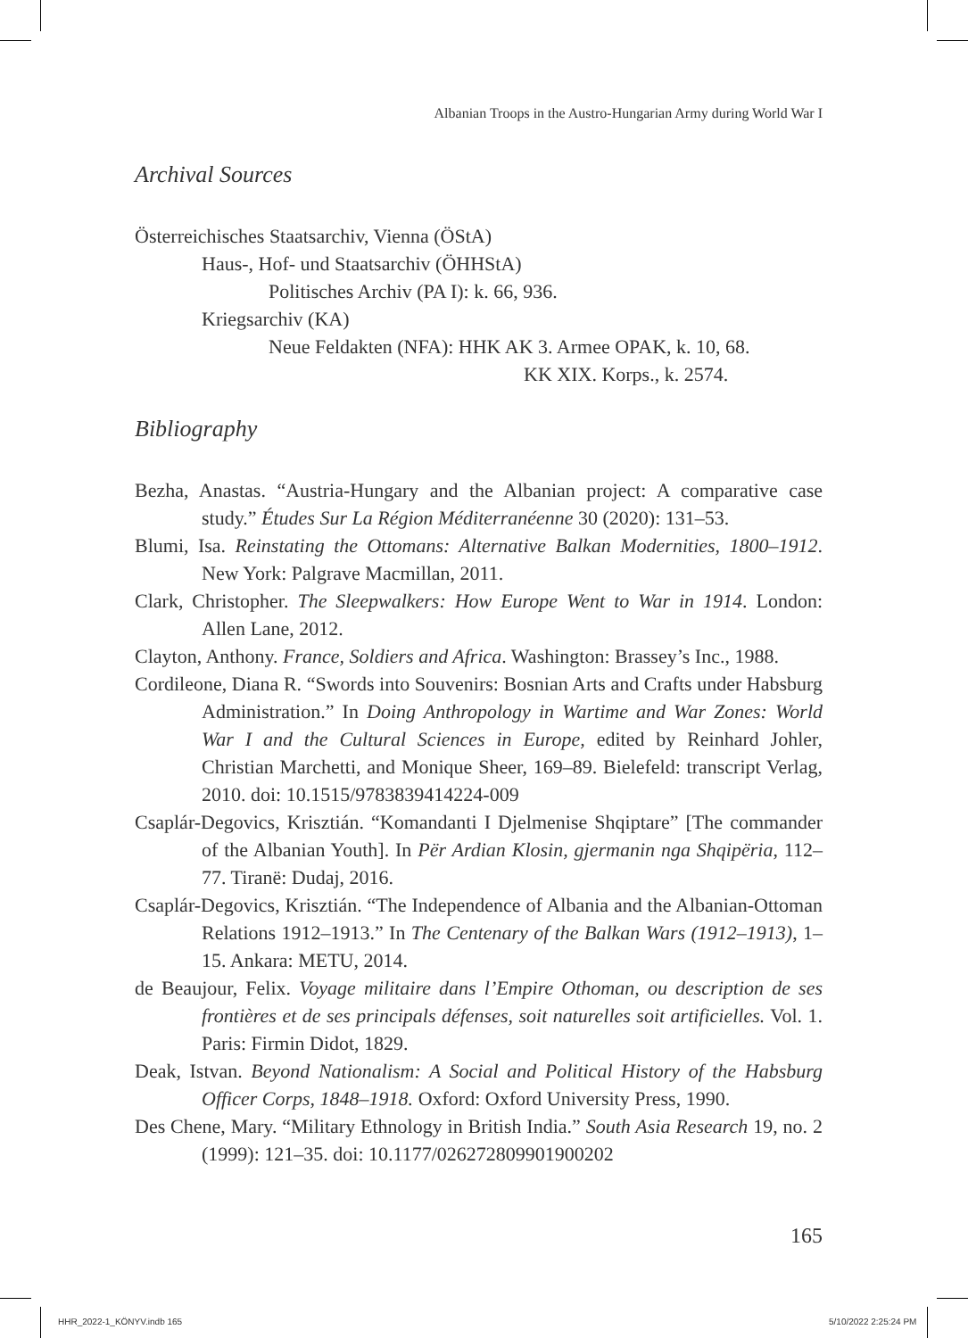Albanian Troops in the Austro-Hungarian Army during World War I
Archival Sources
Österreichisches Staatsarchiv, Vienna (ÖStA)
Haus-, Hof- und Staatsarchiv (ÖHHStA)
Politisches Archiv (PA I): k. 66, 936.
Kriegsarchiv (KA)
Neue Feldakten (NFA): HHK AK 3. Armee OPAK, k. 10, 68.
KK XIX. Korps., k. 2574.
Bibliography
Bezha, Anastas. “Austria-Hungary and the Albanian project: A comparative case study.” Études Sur La Région Méditerranéenne 30 (2020): 131–53.
Blumi, Isa. Reinstating the Ottomans: Alternative Balkan Modernities, 1800–1912. New York: Palgrave Macmillan, 2011.
Clark, Christopher. The Sleepwalkers: How Europe Went to War in 1914. London: Allen Lane, 2012.
Clayton, Anthony. France, Soldiers and Africa. Washington: Brassey’s Inc., 1988.
Cordileone, Diana R. “Swords into Souvenirs: Bosnian Arts and Crafts under Habsburg Administration.” In Doing Anthropology in Wartime and War Zones: World War I and the Cultural Sciences in Europe, edited by Reinhard Johler, Christian Marchetti, and Monique Sheer, 169–89. Bielefeld: transcript Verlag, 2010. doi: 10.1515/9783839414224-009
Csaplár-Degovics, Krisztián. “Komandanti I Djelmenise Shqiptare” [The commander of the Albanian Youth]. In Për Ardian Klosin, gjermanin nga Shqipëria, 112–77. Tiranë: Dudaj, 2016.
Csaplár-Degovics, Krisztián. “The Independence of Albania and the Albanian-Ottoman Relations 1912–1913.” In The Centenary of the Balkan Wars (1912–1913), 1–15. Ankara: METU, 2014.
de Beaujour, Felix. Voyage militaire dans l’Empire Othoman, ou description de ses frontières et de ses principals défenses, soit naturelles soit artificielles. Vol. 1. Paris: Firmin Didot, 1829.
Deak, Istvan. Beyond Nationalism: A Social and Political History of the Habsburg Officer Corps, 1848–1918. Oxford: Oxford University Press, 1990.
Des Chene, Mary. “Military Ethnology in British India.” South Asia Research 19, no. 2 (1999): 121–35. doi: 10.1177/026272809901900202
165
HHR_2022-1_KÖNYV.indb 165 5/10/2022 2:25:24 PM